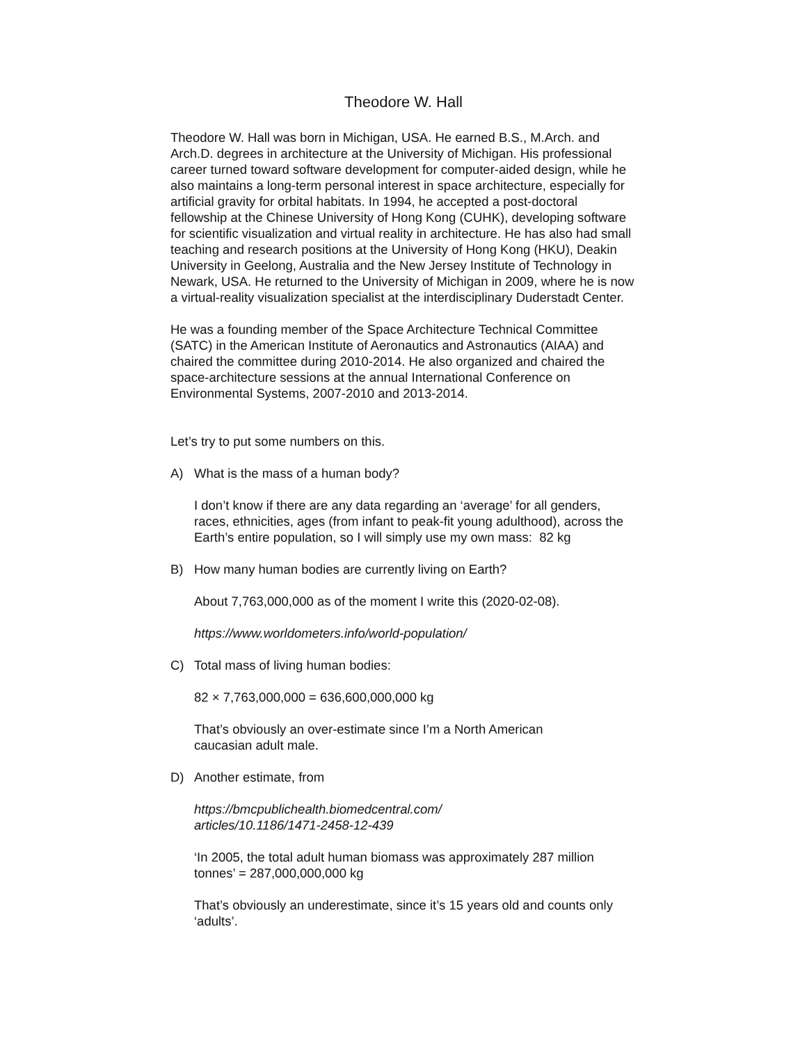Theodore W. Hall
Theodore W. Hall was born in Michigan, USA. He earned B.S., M.Arch. and Arch.D. degrees in architecture at the University of Michigan. His professional career turned toward software development for computer-aided design, while he also maintains a long-term personal interest in space architecture, especially for artificial gravity for orbital habitats. In 1994, he accepted a post-doctoral fellowship at the Chinese University of Hong Kong (CUHK), developing software for scientific visualization and virtual reality in architecture. He has also had small teaching and research positions at the University of Hong Kong (HKU), Deakin University in Geelong, Australia and the New Jersey Institute of Technology in Newark, USA. He returned to the University of Michigan in 2009, where he is now a virtual-reality visualization specialist at the interdisciplinary Duderstadt Center.
He was a founding member of the Space Architecture Technical Committee (SATC) in the American Institute of Aeronautics and Astronautics (AIAA) and chaired the committee during 2010-2014. He also organized and chaired the space-architecture sessions at the annual International Conference on Environmental Systems, 2007-2010 and 2013-2014.
Let’s try to put some numbers on this.
A) What is the mass of a human body?
I don’t know if there are any data regarding an ‘average’ for all genders, races, ethnicities, ages (from infant to peak-fit young adulthood), across the Earth’s entire population, so I will simply use my own mass: 82 kg
B) How many human bodies are currently living on Earth?
About 7,763,000,000 as of the moment I write this (2020-02-08).
https://www.worldometers.info/world-population/
C) Total mass of living human bodies:
82 × 7,763,000,000 = 636,600,000,000 kg
That’s obviously an over-estimate since I’m a North American
caucasian adult male.
D) Another estimate, from
https://bmcpublichealth.biomedcentral.com/
articles/10.1186/1471-2458-12-439
‘In 2005, the total adult human biomass was approximately 287 million tonnes’ = 287,000,000,000 kg
That’s obviously an underestimate, since it’s 15 years old and counts only ‘adults’.